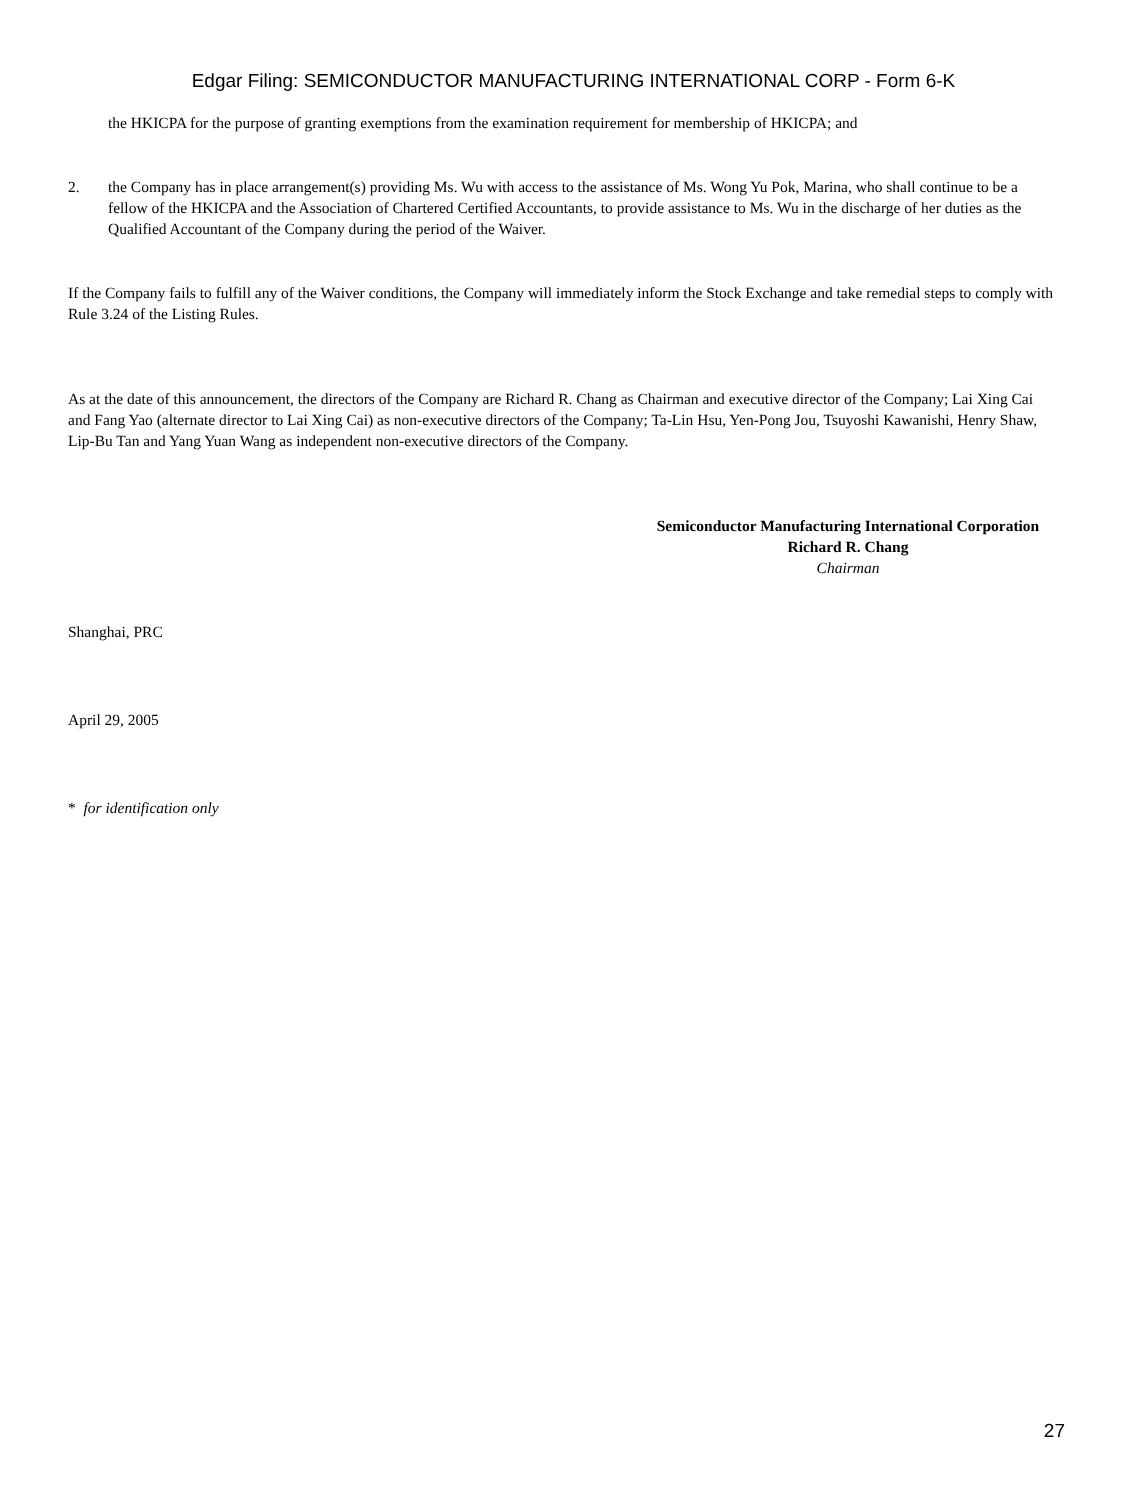Edgar Filing: SEMICONDUCTOR MANUFACTURING INTERNATIONAL CORP - Form 6-K
the HKICPA for the purpose of granting exemptions from the examination requirement for membership of HKICPA; and
2. the Company has in place arrangement(s) providing Ms. Wu with access to the assistance of Ms. Wong Yu Pok, Marina, who shall continue to be a fellow of the HKICPA and the Association of Chartered Certified Accountants, to provide assistance to Ms. Wu in the discharge of her duties as the Qualified Accountant of the Company during the period of the Waiver.
If the Company fails to fulfill any of the Waiver conditions, the Company will immediately inform the Stock Exchange and take remedial steps to comply with Rule 3.24 of the Listing Rules.
As at the date of this announcement, the directors of the Company are Richard R. Chang as Chairman and executive director of the Company; Lai Xing Cai and Fang Yao (alternate director to Lai Xing Cai) as non-executive directors of the Company; Ta-Lin Hsu, Yen-Pong Jou, Tsuyoshi Kawanishi, Henry Shaw, Lip-Bu Tan and Yang Yuan Wang as independent non-executive directors of the Company.
Semiconductor Manufacturing International Corporation
Richard R. Chang
Chairman
Shanghai, PRC
April 29, 2005
* for identification only
27